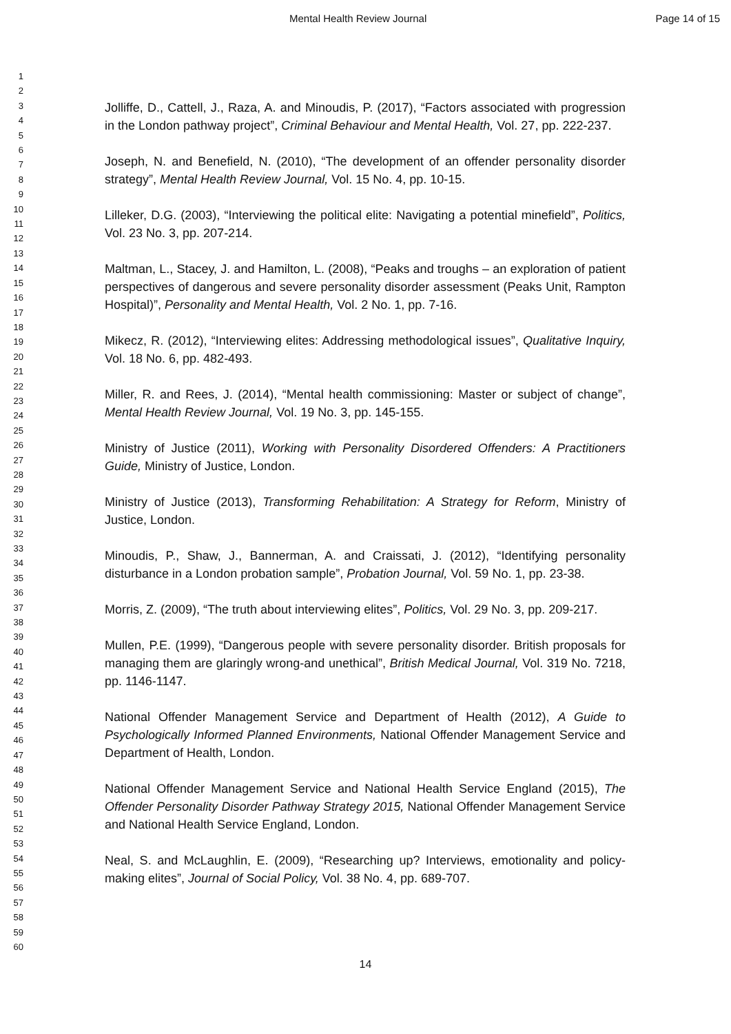Mental Health Review Journal Page 14 of 15
1
2
3
4
5
6
7
8
9
10
11
12
13
14
15
16
17
18
19
20
21
22
23
24
25
26
27
28
29
30
31
32
33
34
35
36
37
38
39
40
41
42
43
44
45
46
47
48
49
50
51
52
53
54
55
56
57
58
59
60
Jolliffe, D., Cattell, J., Raza, A. and Minoudis, P. (2017), “Factors associated with progression in the London pathway project”, Criminal Behaviour and Mental Health, Vol. 27, pp. 222-237.
Joseph, N. and Benefield, N. (2010), “The development of an offender personality disorder strategy”, Mental Health Review Journal, Vol. 15 No. 4, pp. 10-15.
Lilleker, D.G. (2003), “Interviewing the political elite: Navigating a potential minefield”, Politics, Vol. 23 No. 3, pp. 207-214.
Maltman, L., Stacey, J. and Hamilton, L. (2008), “Peaks and troughs – an exploration of patient perspectives of dangerous and severe personality disorder assessment (Peaks Unit, Rampton Hospital)”, Personality and Mental Health, Vol. 2 No. 1, pp. 7-16.
Mikecz, R. (2012), “Interviewing elites: Addressing methodological issues”, Qualitative Inquiry, Vol. 18 No. 6, pp. 482-493.
Miller, R. and Rees, J. (2014), “Mental health commissioning: Master or subject of change”, Mental Health Review Journal, Vol. 19 No. 3, pp. 145-155.
Ministry of Justice (2011), Working with Personality Disordered Offenders: A Practitioners Guide, Ministry of Justice, London.
Ministry of Justice (2013), Transforming Rehabilitation: A Strategy for Reform, Ministry of Justice, London.
Minoudis, P., Shaw, J., Bannerman, A. and Craissati, J. (2012), “Identifying personality disturbance in a London probation sample”, Probation Journal, Vol. 59 No. 1, pp. 23-38.
Morris, Z. (2009), “The truth about interviewing elites”, Politics, Vol. 29 No. 3, pp. 209-217.
Mullen, P.E. (1999), “Dangerous people with severe personality disorder. British proposals for managing them are glaringly wrong-and unethical”, British Medical Journal, Vol. 319 No. 7218, pp. 1146-1147.
National Offender Management Service and Department of Health (2012), A Guide to Psychologically Informed Planned Environments, National Offender Management Service and Department of Health, London.
National Offender Management Service and National Health Service England (2015), The Offender Personality Disorder Pathway Strategy 2015, National Offender Management Service and National Health Service England, London.
Neal, S. and McLaughlin, E. (2009), “Researching up? Interviews, emotionality and policy-making elites”, Journal of Social Policy, Vol. 38 No. 4, pp. 689-707.
14